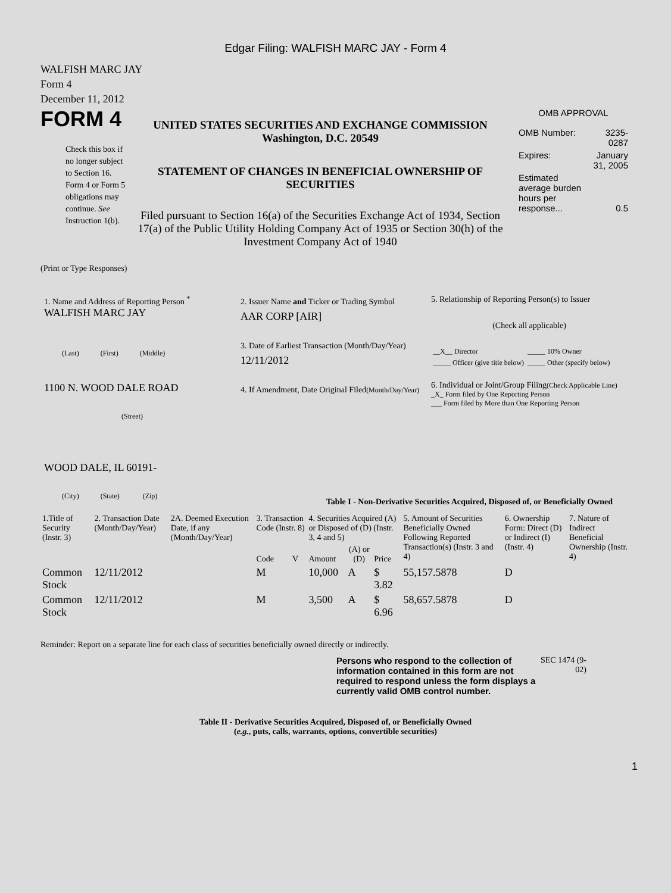Edgar Filing: WALFISH MARC JAY - Form 4
WALFISH MARC JAY
Form 4
December 11, 2012
FORM 4
Check this box if no longer subject to Section 16. Form 4 or Form 5 obligations may continue. See Instruction 1(b).
UNITED STATES SECURITIES AND EXCHANGE COMMISSION
Washington, D.C. 20549
STATEMENT OF CHANGES IN BENEFICIAL OWNERSHIP OF SECURITIES
Filed pursuant to Section 16(a) of the Securities Exchange Act of 1934, Section 17(a) of the Public Utility Holding Company Act of 1935 or Section 30(h) of the Investment Company Act of 1940
OMB APPROVAL
| OMB Number: | 3235-0287 |
| Expires: | January 31, 2005 |
| Estimated average burden hours per response... | 0.5 |
(Print or Type Responses)
1. Name and Address of Reporting Person <sup>*</sup>
WALFISH MARC JAY
(Last) (First) (Middle)
1100 N. WOOD DALE ROAD
(Street)
WOOD DALE, IL 60191-
(City) (State) (Zip)
2. Issuer Name and Ticker or Trading Symbol
AAR CORP [AIR]
3. Date of Earliest Transaction (Month/Day/Year)
12/11/2012
4. If Amendment, Date Original Filed(Month/Day/Year)
5. Relationship of Reporting Person(s) to Issuer
(Check all applicable)
| __X__ Director | _____ 10% Owner |
| _____ Officer (give title below) | _____ Other (specify below) |
6. Individual or Joint/Group Filing(Check Applicable Line)
_X_ Form filed by One Reporting Person
___ Form filed by More than One Reporting Person
Table I - Non-Derivative Securities Acquired, Disposed of, or Beneficially Owned
| 1.Title of Security (Instr. 3) | 2. Transaction Date (Month/Day/Year) | 2A. Deemed Execution Date, if any (Month/Day/Year) | 3. Transaction Code (Instr. 8) | | 4. Securities Acquired (A) or Disposed of (D) (Instr. 3, 4 and 5) | | | 5. Amount of Securities Beneficially Owned Following Reported Transaction(s) (Instr. 3 and 4) | 6. Ownership Form: Direct (D) or Indirect (I) (Instr. 4) | 7. Nature of Indirect Beneficial Ownership (Instr. 4) |
| --- | --- | --- | --- | --- | --- | --- | --- | --- | --- | --- |
| | | | Code | V | Amount | (A) or (D) | Price | | | |
| Common Stock | 12/11/2012 | | M | | 10,000 | A | $ 3.82 | 55,157.5878 | D | |
| Common Stock | 12/11/2012 | | M | | 3,500 | A | $ 6.96 | 58,657.5878 | D | |
Reminder: Report on a separate line for each class of securities beneficially owned directly or indirectly.
Persons who respond to the collection of information contained in this form are not required to respond unless the form displays a currently valid OMB control number.
SEC 1474 (9-02)
Table II - Derivative Securities Acquired, Disposed of, or Beneficially Owned
(e.g., puts, calls, warrants, options, convertible securities)
1